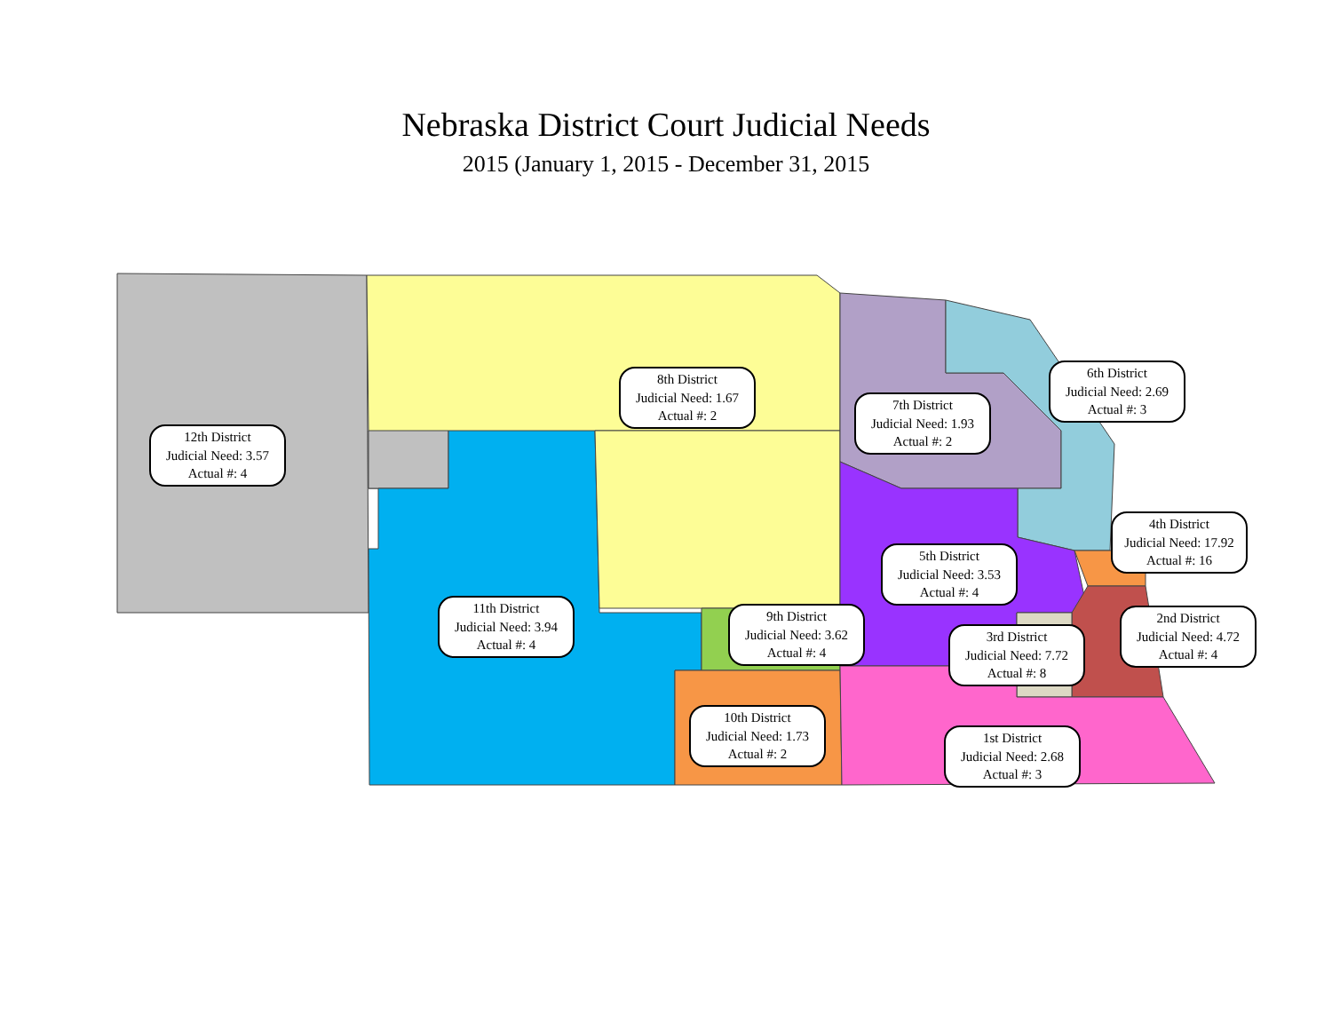Nebraska District Court Judicial Needs
2015 (January 1, 2015 - December 31, 2015
12th District
Judicial Need: 3.57
Actual #: 4
8th District
Judicial Need: 1.67
Actual #: 2
7th District
Judicial Need: 1.93
Actual #: 2
6th District
Judicial Need: 2.69
Actual #: 3
4th District
Judicial Need: 17.92
Actual #: 16
5th District
Judicial Need: 3.53
Actual #: 4
11th District
Judicial Need: 3.94
Actual #: 4
9th District
Judicial Need: 3.62
Actual #: 4
2nd District
Judicial Need: 4.72
Actual #: 4
3rd District
Judicial Need: 7.72
Actual #: 8
10th District
Judicial Need: 1.73
Actual #: 2
1st District
Judicial Need: 2.68
Actual #: 3